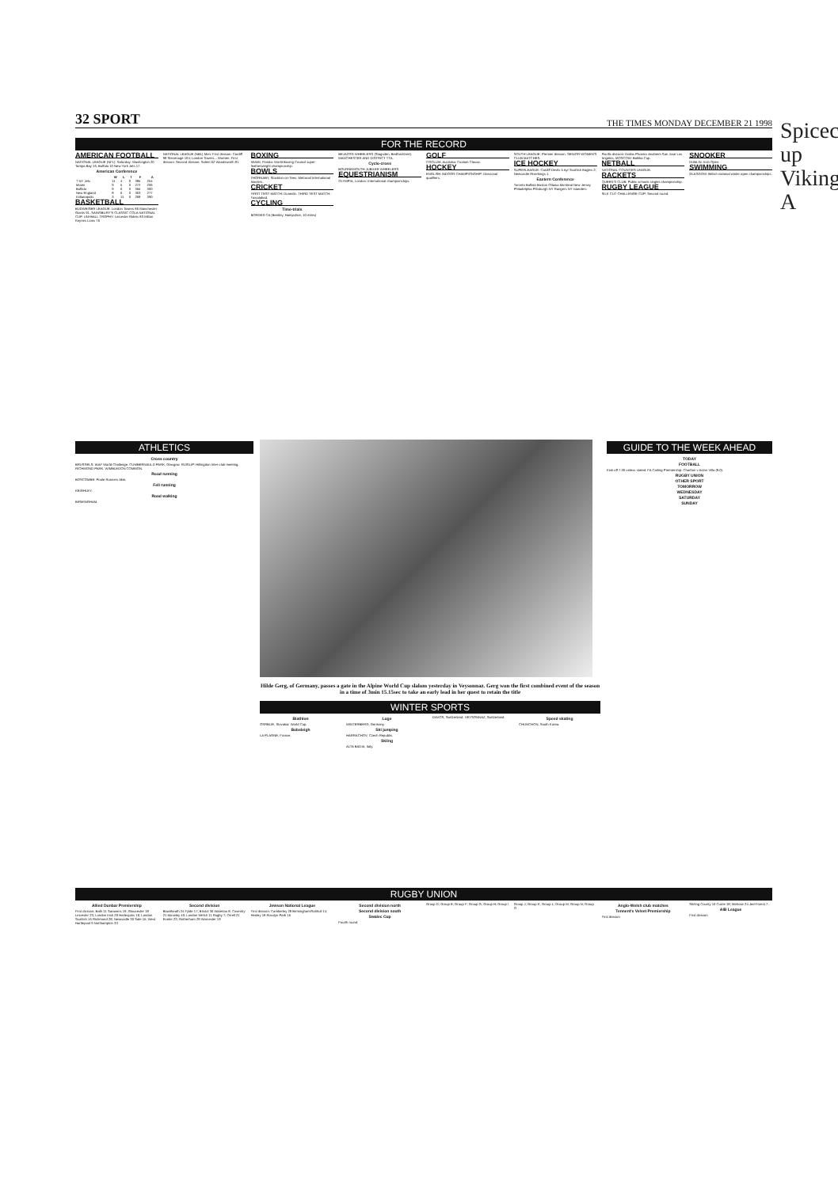Spicec
up
Viking
A
32 SPORT THE TIMES MONDAY DECEMBER 21 1998
FOR THE RECORD
AMERICAN FOOTBALL
NATIONAL LEAGUE (NFL): Saturday: Washington 20 Tampa Bay 16, Buffalo 10 New York Jets 17.
American Conference
| | W | L | T | F | A |
| --- | --- | --- | --- | --- | --- |
| † NY Jets | 11 | 4 | 0 | 385 | 254 |
| Miami | 9 | 5 | 0 | 272 | 206 |
| Buffalo | 9 | 6 | 0 | 355 | 300 |
| New England | 8 | 6 | 0 | 303 | 277 |
| Indianapolis | 3 | 11 | 0 | 268 | 390 |
BASKETBALL
BUDWEISER LEAGUE: London Towers 86 Manchester Giants 91. SAINSBURY'S CLASSIC COLA NATIONAL CUP. UNI-BALL TROPHY: Leicester Riders 83 Milton Keynes Lions 76
NATIONAL LEAGUE (NBL) Men: First division: Cardiff 98 Stevenage 104; London Towers... Women: First division. Second division: Solent 62 Wandsworth 81
BOXING
MIAMI, Florida: World Boxing Council super-featherweight championship.
BOWLS
THORNABY, Stockton-on-Tees: Metrorail International Masters.
CRICKET
FIRST TEST MATCH: Dunedin. THIRD TEST MATCH: Faisalabad.
CYCLING
Time-trials
BORDER CA (Bentley, Hampshire, 10 miles)
BEJAOSS WHEELERS (Stagsden, Bedfordshire). MANCHESTER AND DISTRICT TTA.
Cyclo-cross
BOURNEMOUTH JUBILEE WHEELERS
EQUESTRIANISM
OLYMPIA, London: International championships.
GOLF
COOLUM, Australia: Coolum Classic.
HOCKEY
ENGLISH INDOOR CHAMPIONSHIP: Divisional qualifiers.
SOUTH LEAGUE: Premier division. SENIOR WOMEN'S CLUB MATCHES.
ICE HOCKEY
SUPERLEAGUE: Cardiff Devils 5 Ayr Scottish Eagles 2; Newcastle Riverkings 1.
Eastern Conference
Toronto Buffalo Boston Ottawa Montreal New Jersey Philadelphia Pittsburgh NY Rangers NY Islanders
Pacific division: Dallas Phoenix Anaheim San Jose Los Angeles. MOSCOW: Baltika Cup.
NETBALL
NATIONAL COUNTIES LEAGUE.
RACKETS
QUEEN'S CLUB: Public schools singles championship.
RUGBY LEAGUE
SILK CUT CHALLENGE CUP: Second round.
SNOOKER
DUBLIN: Irish Open.
SWIMMING
GLASGOW: British national winter open championships.
ATHLETICS
Cross country
BRUSSELS: IAAF World Challenge. CUMBERNAULD PARK, Glasgow. RUISLIP: Hillingdon Inter-club meeting. RICHMOND PARK. WIMBLEDON COMMON.
Road running
BOSCOMBE: Poole Runners 5km.
Fell running
KEIGHLEY.
Road walking
BIRMINGHAM.
Hilde Gerg, of Germany, passes a gate in the Alpine World Cup slalom yesterday in Veysonnaz. Gerg won the first combined event of the season in a time of 3min 15.15sec to take an early lead in her quest to retain the title
WINTER SPORTS
Biathlon
OSRBLIE, Slovakia: World Cup.
Bobsleigh
LA PLAGNE, France.
Luge
WINTERBERG, Germany.
Ski jumping
HARRACHOV, Czech Republic.
Skiing
ALTA BADIA, Italy.
DAVOS, Switzerland. VEYSONNAZ, Switzerland.
Speed skating
CHUNCHON, South Korea.
GUIDE TO THE WEEK AHEAD
TODAY
FOOTBALL
Kick-off 7.30 unless stated. FA Carling Premiership: Charlton v Aston Villa (8.0).
RUGBY UNION
OTHER SPORT
TOMORROW
WEDNESDAY
SATURDAY
SUNDAY
RUGBY UNION
Allied Dunbar Premiership
First division: Bath 11 Saracens 19; Gloucester 18 Leicester 23; London Irish 20 Harlequins 16; London Scottish 16 Richmond 28; Newcastle 30 Sale 15; West Hartlepool 9 Northampton 33
Second division
Blackheath 24 Fylde 17; Bristol 36 Waterloo 8; Coventry 21 Moseley 40; London Welsh 11 Rugby 7; Orrell 21 Exeter 23; Rotherham 29 Worcester 19
Jewson National League
First division: Camberley 28 Birmingham/Solihull 14; Henley 18 Rosslyn Park 15
Second division north
Second division south
Swalec Cup
Fourth round
Group D; Group E; Group F; Group G; Group H; Group I
Group J; Group K; Group L; Group M; Group N; Group O
Anglo-Welsh club matches
Tennent's Velvet Premiership
First division
Stirling County 10 Currie 18; Melrose 24 Jed-Forest 7.
AIB League
First division